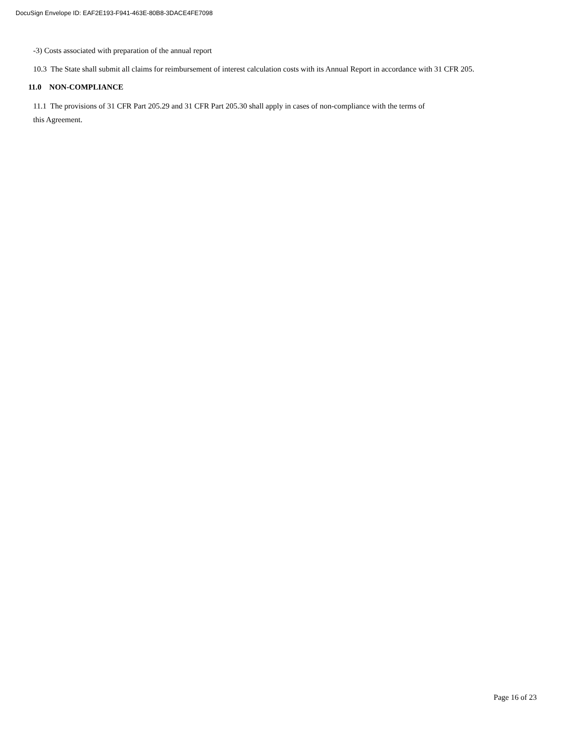DocuSign Envelope ID: EAF2E193-F941-463E-80B8-3DACE4FE7098
-3) Costs associated with preparation of the annual report
10.3 The State shall submit all claims for reimbursement of interest calculation costs with its Annual Report in accordance with 31 CFR 205.
11.0 NON-COMPLIANCE
11.1 The provisions of 31 CFR Part 205.29 and 31 CFR Part 205.30 shall apply in cases of non-compliance with the terms of
this Agreement.
Page 16 of 23